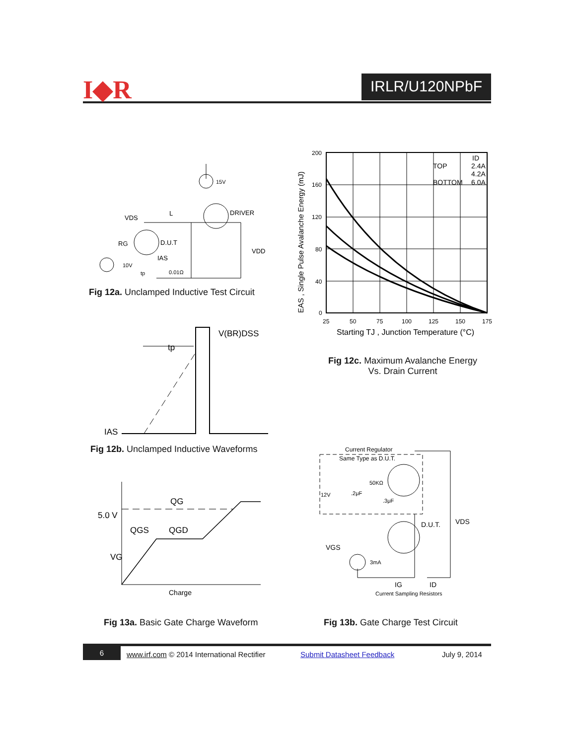I◆R IRLR/U120NPbF
15V
DRIVER
VDS
L
D.U.T
RG
IAS
10V
tp
0.01Ω
VDD
Fig 12a. Unclamped Inductive Test Circuit
V(BR)DSS
tp
IAS
Fig 12b. Unclamped Inductive Waveforms
200
160
120
80
40
0
25
50
75
100
125
150
175
Starting TJ , Junction Temperature (°C)
EAS , Single Pulse Avalanche Energy (mJ)
ID
TOP
2.4A
4.2A
BOTTOM
6.0A
Fig 12c. Maximum Avalanche Energy
Vs. Drain Current
QG
5.0 V
QGS
QGD
VG
Charge
Fig 13a. Basic Gate Charge Waveform
Current Regulator
Same Type as D.U.T.
50KΩ
12V
.2μF
.3μF
D.U.T.
VDS
VGS
3mA
IG
ID
Current Sampling Resistors
Fig 13b. Gate Charge Test Circuit
6 www.irf.com © 2014 International Rectifier Submit Datasheet Feedback July 9, 2014